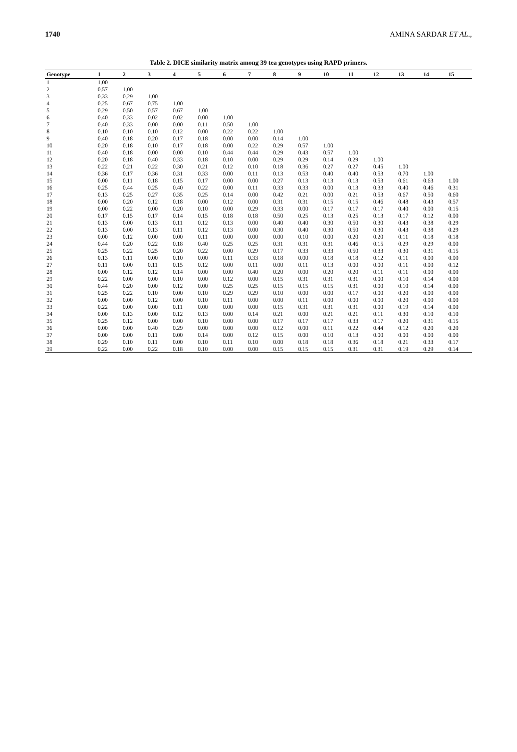1740 AMINA SARDAR ET AL.,
Table 2. DICE similarity matrix among 39 tea genotypes using RAPD primers.
| Genotype | 1 | 2 | 3 | 4 | 5 | 6 | 7 | 8 | 9 | 10 | 11 | 12 | 13 | 14 | 15 |
| --- | --- | --- | --- | --- | --- | --- | --- | --- | --- | --- | --- | --- | --- | --- | --- |
| 1 | 1.00 | | | | | | | | | | | | | | |
| 2 | 0.57 | 1.00 | | | | | | | | | | | | | |
| 3 | 0.33 | 0.29 | 1.00 | | | | | | | | | | | | |
| 4 | 0.25 | 0.67 | 0.75 | 1.00 | | | | | | | | | | | |
| 5 | 0.29 | 0.50 | 0.57 | 0.67 | 1.00 | | | | | | | | | | |
| 6 | 0.40 | 0.33 | 0.02 | 0.02 | 0.00 | 1.00 | | | | | | | | | |
| 7 | 0.40 | 0.33 | 0.00 | 0.00 | 0.11 | 0.50 | 1.00 | | | | | | | | |
| 8 | 0.10 | 0.10 | 0.10 | 0.12 | 0.00 | 0.22 | 0.22 | 1.00 | | | | | | | |
| 9 | 0.40 | 0.18 | 0.20 | 0.17 | 0.18 | 0.00 | 0.00 | 0.14 | 1.00 | | | | | | |
| 10 | 0.20 | 0.18 | 0.10 | 0.17 | 0.18 | 0.00 | 0.22 | 0.29 | 0.57 | 1.00 | | | | | |
| 11 | 0.40 | 0.18 | 0.00 | 0.00 | 0.10 | 0.44 | 0.44 | 0.29 | 0.43 | 0.57 | 1.00 | | | | |
| 12 | 0.20 | 0.18 | 0.40 | 0.33 | 0.18 | 0.10 | 0.00 | 0.29 | 0.29 | 0.14 | 0.29 | 1.00 | | | |
| 13 | 0.22 | 0.21 | 0.22 | 0.30 | 0.21 | 0.12 | 0.10 | 0.18 | 0.36 | 0.27 | 0.27 | 0.45 | 1.00 | | |
| 14 | 0.36 | 0.17 | 0.36 | 0.31 | 0.33 | 0.00 | 0.11 | 0.13 | 0.53 | 0.40 | 0.40 | 0.53 | 0.70 | 1.00 | |
| 15 | 0.00 | 0.11 | 0.18 | 0.15 | 0.17 | 0.00 | 0.00 | 0.27 | 0.13 | 0.13 | 0.13 | 0.53 | 0.61 | 0.63 | 1.00 |
| 16 | 0.25 | 0.44 | 0.25 | 0.40 | 0.22 | 0.00 | 0.11 | 0.33 | 0.33 | 0.00 | 0.13 | 0.33 | 0.40 | 0.46 | 0.31 |
| 17 | 0.13 | 0.25 | 0.27 | 0.35 | 0.25 | 0.14 | 0.00 | 0.42 | 0.21 | 0.00 | 0.21 | 0.53 | 0.67 | 0.50 | 0.60 |
| 18 | 0.00 | 0.20 | 0.12 | 0.18 | 0.00 | 0.12 | 0.00 | 0.31 | 0.31 | 0.15 | 0.15 | 0.46 | 0.48 | 0.43 | 0.57 |
| 19 | 0.00 | 0.22 | 0.00 | 0.20 | 0.10 | 0.00 | 0.29 | 0.33 | 0.00 | 0.17 | 0.17 | 0.17 | 0.40 | 0.00 | 0.15 |
| 20 | 0.17 | 0.15 | 0.17 | 0.14 | 0.15 | 0.18 | 0.18 | 0.50 | 0.25 | 0.13 | 0.25 | 0.13 | 0.17 | 0.12 | 0.00 |
| 21 | 0.13 | 0.00 | 0.13 | 0.11 | 0.12 | 0.13 | 0.00 | 0.40 | 0.40 | 0.30 | 0.50 | 0.30 | 0.43 | 0.38 | 0.29 |
| 22 | 0.13 | 0.00 | 0.13 | 0.11 | 0.12 | 0.13 | 0.00 | 0.30 | 0.40 | 0.30 | 0.50 | 0.30 | 0.43 | 0.38 | 0.29 |
| 23 | 0.00 | 0.12 | 0.00 | 0.00 | 0.11 | 0.00 | 0.00 | 0.00 | 0.10 | 0.00 | 0.20 | 0.20 | 0.11 | 0.18 | 0.18 |
| 24 | 0.44 | 0.20 | 0.22 | 0.18 | 0.40 | 0.25 | 0.25 | 0.31 | 0.31 | 0.31 | 0.46 | 0.15 | 0.29 | 0.29 | 0.00 |
| 25 | 0.25 | 0.22 | 0.25 | 0.20 | 0.22 | 0.00 | 0.29 | 0.17 | 0.33 | 0.33 | 0.50 | 0.33 | 0.30 | 0.31 | 0.15 |
| 26 | 0.13 | 0.11 | 0.00 | 0.10 | 0.00 | 0.11 | 0.33 | 0.18 | 0.00 | 0.18 | 0.18 | 0.12 | 0.11 | 0.00 | 0.00 |
| 27 | 0.11 | 0.00 | 0.11 | 0.15 | 0.12 | 0.00 | 0.11 | 0.00 | 0.11 | 0.13 | 0.00 | 0.00 | 0.11 | 0.00 | 0.12 |
| 28 | 0.00 | 0.12 | 0.12 | 0.14 | 0.00 | 0.00 | 0.40 | 0.20 | 0.00 | 0.20 | 0.20 | 0.11 | 0.11 | 0.00 | 0.00 |
| 29 | 0.22 | 0.00 | 0.00 | 0.10 | 0.00 | 0.12 | 0.00 | 0.15 | 0.31 | 0.31 | 0.31 | 0.00 | 0.10 | 0.14 | 0.00 |
| 30 | 0.44 | 0.20 | 0.00 | 0.12 | 0.00 | 0.25 | 0.25 | 0.15 | 0.15 | 0.15 | 0.31 | 0.00 | 0.10 | 0.14 | 0.00 |
| 31 | 0.25 | 0.22 | 0.10 | 0.00 | 0.10 | 0.29 | 0.29 | 0.10 | 0.00 | 0.00 | 0.17 | 0.00 | 0.20 | 0.00 | 0.00 |
| 32 | 0.00 | 0.00 | 0.12 | 0.00 | 0.10 | 0.11 | 0.00 | 0.00 | 0.11 | 0.00 | 0.00 | 0.00 | 0.20 | 0.00 | 0.00 |
| 33 | 0.22 | 0.00 | 0.00 | 0.11 | 0.00 | 0.00 | 0.00 | 0.15 | 0.31 | 0.31 | 0.31 | 0.00 | 0.19 | 0.14 | 0.00 |
| 34 | 0.00 | 0.13 | 0.00 | 0.12 | 0.13 | 0.00 | 0.14 | 0.21 | 0.00 | 0.21 | 0.21 | 0.11 | 0.30 | 0.10 | 0.10 |
| 35 | 0.25 | 0.12 | 0.00 | 0.00 | 0.10 | 0.00 | 0.00 | 0.17 | 0.17 | 0.17 | 0.33 | 0.17 | 0.20 | 0.31 | 0.15 |
| 36 | 0.00 | 0.00 | 0.40 | 0.29 | 0.00 | 0.00 | 0.00 | 0.12 | 0.00 | 0.11 | 0.22 | 0.44 | 0.12 | 0.20 | 0.20 |
| 37 | 0.00 | 0.00 | 0.11 | 0.00 | 0.14 | 0.00 | 0.12 | 0.15 | 0.00 | 0.10 | 0.13 | 0.00 | 0.00 | 0.00 | 0.00 |
| 38 | 0.29 | 0.10 | 0.11 | 0.00 | 0.10 | 0.11 | 0.10 | 0.00 | 0.18 | 0.18 | 0.36 | 0.18 | 0.21 | 0.33 | 0.17 |
| 39 | 0.22 | 0.00 | 0.22 | 0.18 | 0.10 | 0.00 | 0.00 | 0.15 | 0.15 | 0.15 | 0.31 | 0.31 | 0.19 | 0.29 | 0.14 |